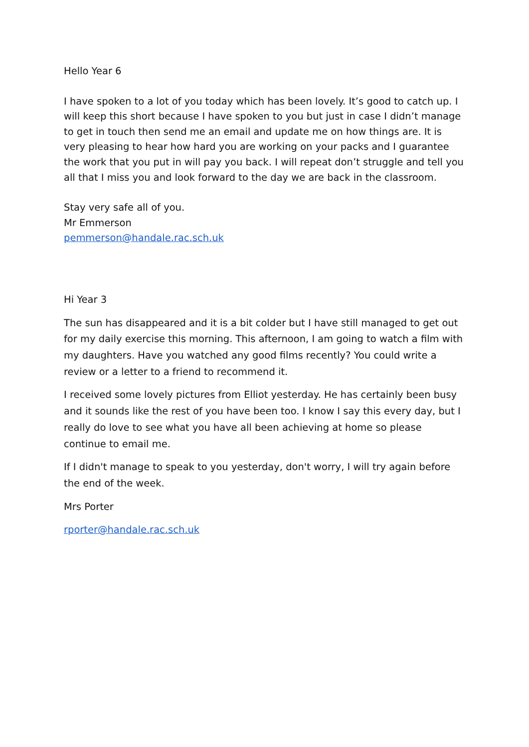Hello Year 6
I have spoken to a lot of you today which has been lovely. It’s good to catch up. I will keep this short because I have spoken to you but just in case I didn’t manage to get in touch then send me an email and update me on how things are. It is very pleasing to hear how hard you are working on your packs and I guarantee the work that you put in will pay you back. I will repeat don’t struggle and tell you all that I miss you and look forward to the day we are back in the classroom.
Stay very safe all of you.
Mr Emmerson
pemmerson@handale.rac.sch.uk
Hi Year 3
The sun has disappeared and it is a bit colder but I have still managed to get out for my daily exercise this morning. This afternoon, I am going to watch a film with my daughters. Have you watched any good films recently? You could write a review or a letter to a friend to recommend it.
I received some lovely pictures from Elliot yesterday. He has certainly been busy and it sounds like the rest of you have been too. I know I say this every day, but I really do love to see what you have all been achieving at home so please continue to email me.
If I didn't manage to speak to you yesterday, don't worry, I will try again before the end of the week.
Mrs Porter
rporter@handale.rac.sch.uk